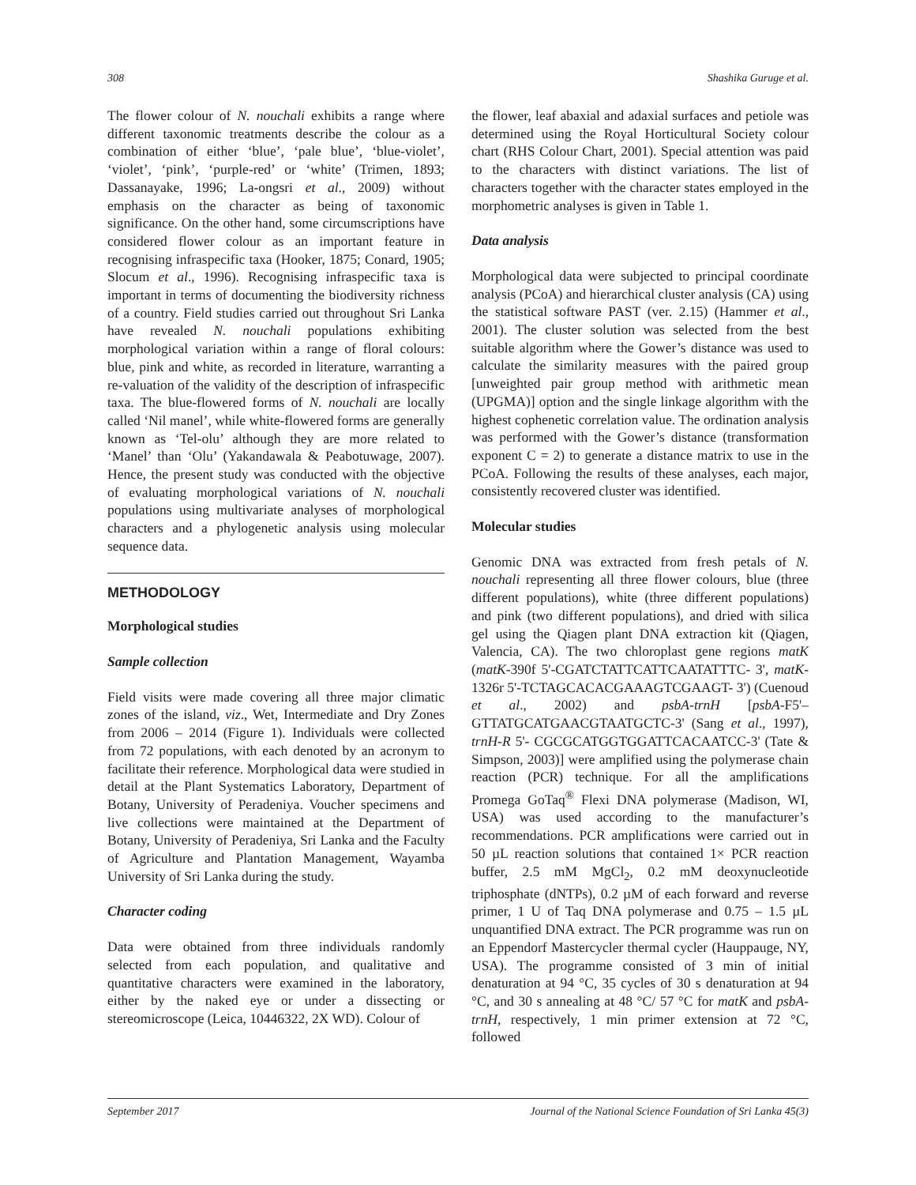308 Shashika Guruge et al.
The flower colour of N. nouchali exhibits a range where different taxonomic treatments describe the colour as a combination of either ‘blue’, ‘pale blue’, ‘blue-violet’, ‘violet’, ‘pink’, ‘purple-red’ or ‘white’ (Trimen, 1893; Dassanayake, 1996; La-ongsri et al., 2009) without emphasis on the character as being of taxonomic significance. On the other hand, some circumscriptions have considered flower colour as an important feature in recognising infraspecific taxa (Hooker, 1875; Conard, 1905; Slocum et al., 1996). Recognising infraspecific taxa is important in terms of documenting the biodiversity richness of a country. Field studies carried out throughout Sri Lanka have revealed N. nouchali populations exhibiting morphological variation within a range of floral colours: blue, pink and white, as recorded in literature, warranting a re-valuation of the validity of the description of infraspecific taxa. The blue-flowered forms of N. nouchali are locally called ‘Nil manel’, while white-flowered forms are generally known as ‘Tel-olu’ although they are more related to ‘Manel’ than ‘Olu’ (Yakandawala & Peabotuwage, 2007). Hence, the present study was conducted with the objective of evaluating morphological variations of N. nouchali populations using multivariate analyses of morphological characters and a phylogenetic analysis using molecular sequence data.
METHODOLOGY
Morphological studies
Sample collection
Field visits were made covering all three major climatic zones of the island, viz., Wet, Intermediate and Dry Zones from 2006 – 2014 (Figure 1). Individuals were collected from 72 populations, with each denoted by an acronym to facilitate their reference. Morphological data were studied in detail at the Plant Systematics Laboratory, Department of Botany, University of Peradeniya. Voucher specimens and live collections were maintained at the Department of Botany, University of Peradeniya, Sri Lanka and the Faculty of Agriculture and Plantation Management, Wayamba University of Sri Lanka during the study.
Character coding
Data were obtained from three individuals randomly selected from each population, and qualitative and quantitative characters were examined in the laboratory, either by the naked eye or under a dissecting or stereomicroscope (Leica, 10446322, 2X WD). Colour of
the flower, leaf abaxial and adaxial surfaces and petiole was determined using the Royal Horticultural Society colour chart (RHS Colour Chart, 2001). Special attention was paid to the characters with distinct variations. The list of characters together with the character states employed in the morphometric analyses is given in Table 1.
Data analysis
Morphological data were subjected to principal coordinate analysis (PCoA) and hierarchical cluster analysis (CA) using the statistical software PAST (ver. 2.15) (Hammer et al., 2001). The cluster solution was selected from the best suitable algorithm where the Gower’s distance was used to calculate the similarity measures with the paired group [unweighted pair group method with arithmetic mean (UPGMA)] option and the single linkage algorithm with the highest cophenetic correlation value. The ordination analysis was performed with the Gower’s distance (transformation exponent C = 2) to generate a distance matrix to use in the PCoA. Following the results of these analyses, each major, consistently recovered cluster was identified.
Molecular studies
Genomic DNA was extracted from fresh petals of N. nouchali representing all three flower colours, blue (three different populations), white (three different populations) and pink (two different populations), and dried with silica gel using the Qiagen plant DNA extraction kit (Qiagen, Valencia, CA). The two chloroplast gene regions matK (matK-390f 5'-CGATCTATTCATTCAATATTTC- 3', matK-1326r 5'-TCTAGCACACGAAAGTCGAAGT- 3') (Cuenoud et al., 2002) and psbA-trnH [psbA-F5'–GTTATGCATGAACGTAATGCTC-3' (Sang et al., 1997), trnH-R 5'- CGCGCATGGTGGATTCACAATCC-3' (Tate & Simpson, 2003)] were amplified using the polymerase chain reaction (PCR) technique. For all the amplifications Promega GoTaq<sup>®</sup> Flexi DNA polymerase (Madison, WI, USA) was used according to the manufacturer’s recommendations. PCR amplifications were carried out in 50 µL reaction solutions that contained 1× PCR reaction buffer, 2.5 mM MgCl<sub>2</sub>, 0.2 mM deoxynucleotide triphosphate (dNTPs), 0.2 µM of each forward and reverse primer, 1 U of Taq DNA polymerase and 0.75 – 1.5 µL unquantified DNA extract. The PCR programme was run on an Eppendorf Mastercycler thermal cycler (Hauppauge, NY, USA). The programme consisted of 3 min of initial denaturation at 94 °C, 35 cycles of 30 s denaturation at 94 °C, and 30 s annealing at 48 °C/ 57 °C for matK and psbA-trnH, respectively, 1 min primer extension at 72 °C, followed
September 2017 Journal of the National Science Foundation of Sri Lanka 45(3)